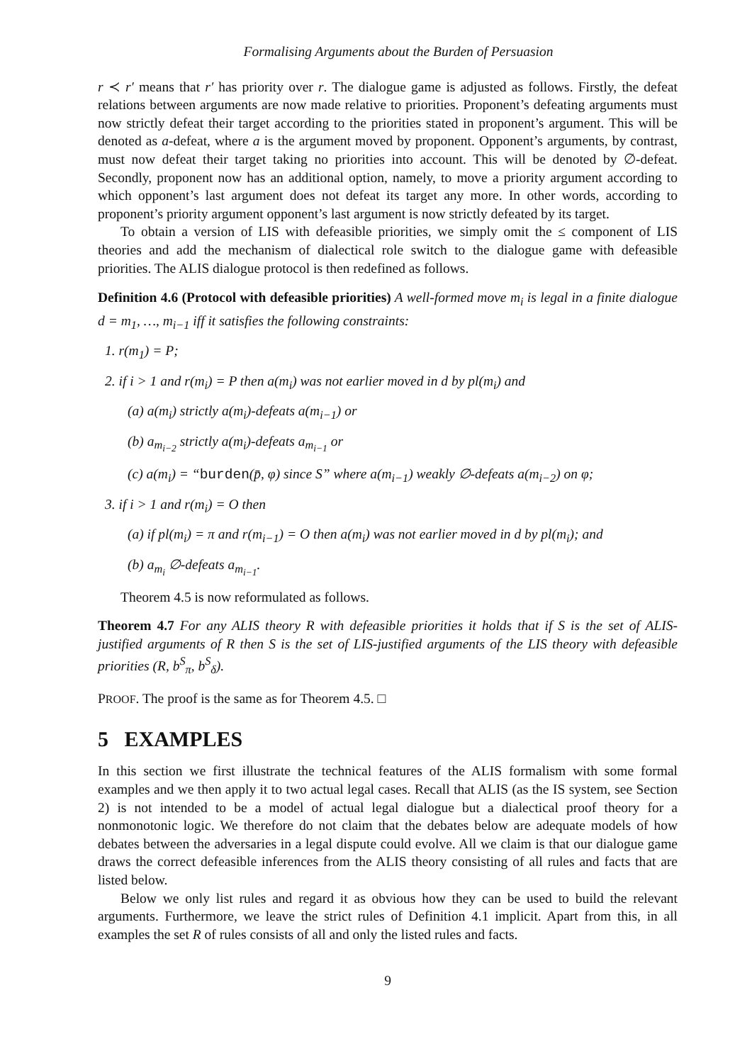Formalising Arguments about the Burden of Persuasion
r ≺ r′ means that r′ has priority over r. The dialogue game is adjusted as follows. Firstly, the defeat relations between arguments are now made relative to priorities. Proponent’s defeating arguments must now strictly defeat their target according to the priorities stated in proponent’s argument. This will be denoted as a-defeat, where a is the argument moved by proponent. Opponent’s arguments, by contrast, must now defeat their target taking no priorities into account. This will be denoted by ∅-defeat. Secondly, proponent now has an additional option, namely, to move a priority argument according to which opponent’s last argument does not defeat its target any more. In other words, according to proponent’s priority argument opponent’s last argument is now strictly defeated by its target.
To obtain a version of LIS with defeasible priorities, we simply omit the ≤ component of LIS theories and add the mechanism of dialectical role switch to the dialogue game with defeasible priorities. The ALIS dialogue protocol is then redefined as follows.
Definition 4.6 (Protocol with defeasible priorities) A well-formed move m<sub>i</sub> is legal in a finite dialogue d = m<sub>1</sub>, …, m<sub>i−1</sub> iff it satisfies the following constraints:
1. r(m<sub>1</sub>) = P;
2. if i > 1 and r(m<sub>i</sub>) = P then a(m<sub>i</sub>) was not earlier moved in d by pl(m<sub>i</sub>) and
(a) a(m<sub>i</sub>) strictly a(m<sub>i</sub>)-defeats a(m<sub>i−1</sub>) or
(b) a<sub>m<sub>i−2</sub></sub> strictly a(m<sub>i</sub>)-defeats a<sub>m<sub>i−1</sub></sub> or
(c) a(m<sub>i</sub>) = “burden(p̄, φ) since S” where a(m<sub>i−1</sub>) weakly ∅-defeats a(m<sub>i−2</sub>) on φ;
3. if i > 1 and r(m<sub>i</sub>) = O then
(a) if pl(m<sub>i</sub>) = π and r(m<sub>i−1</sub>) = O then a(m<sub>i</sub>) was not earlier moved in d by pl(m<sub>i</sub>); and
(b) a<sub>m<sub>i</sub></sub> ∅-defeats a<sub>m<sub>i−1</sub></sub>.
Theorem 4.5 is now reformulated as follows.
Theorem 4.7 For any ALIS theory R with defeasible priorities it holds that if S is the set of ALIS- justified arguments of R then S is the set of LIS-justified arguments of the LIS theory with defeasible priorities (R, b<sup>S</sup><sub>π</sub>, b<sup>S</sup><sub>δ</sub>).
PROOF. The proof is the same as for Theorem 4.5. □
5 EXAMPLES
In this section we first illustrate the technical features of the ALIS formalism with some formal examples and we then apply it to two actual legal cases. Recall that ALIS (as the IS system, see Section 2) is not intended to be a model of actual legal dialogue but a dialectical proof theory for a nonmonotonic logic. We therefore do not claim that the debates below are adequate models of how debates between the adversaries in a legal dispute could evolve. All we claim is that our dialogue game draws the correct defeasible inferences from the ALIS theory consisting of all rules and facts that are listed below.
Below we only list rules and regard it as obvious how they can be used to build the relevant arguments. Furthermore, we leave the strict rules of Definition 4.1 implicit. Apart from this, in all examples the set R of rules consists of all and only the listed rules and facts.
9